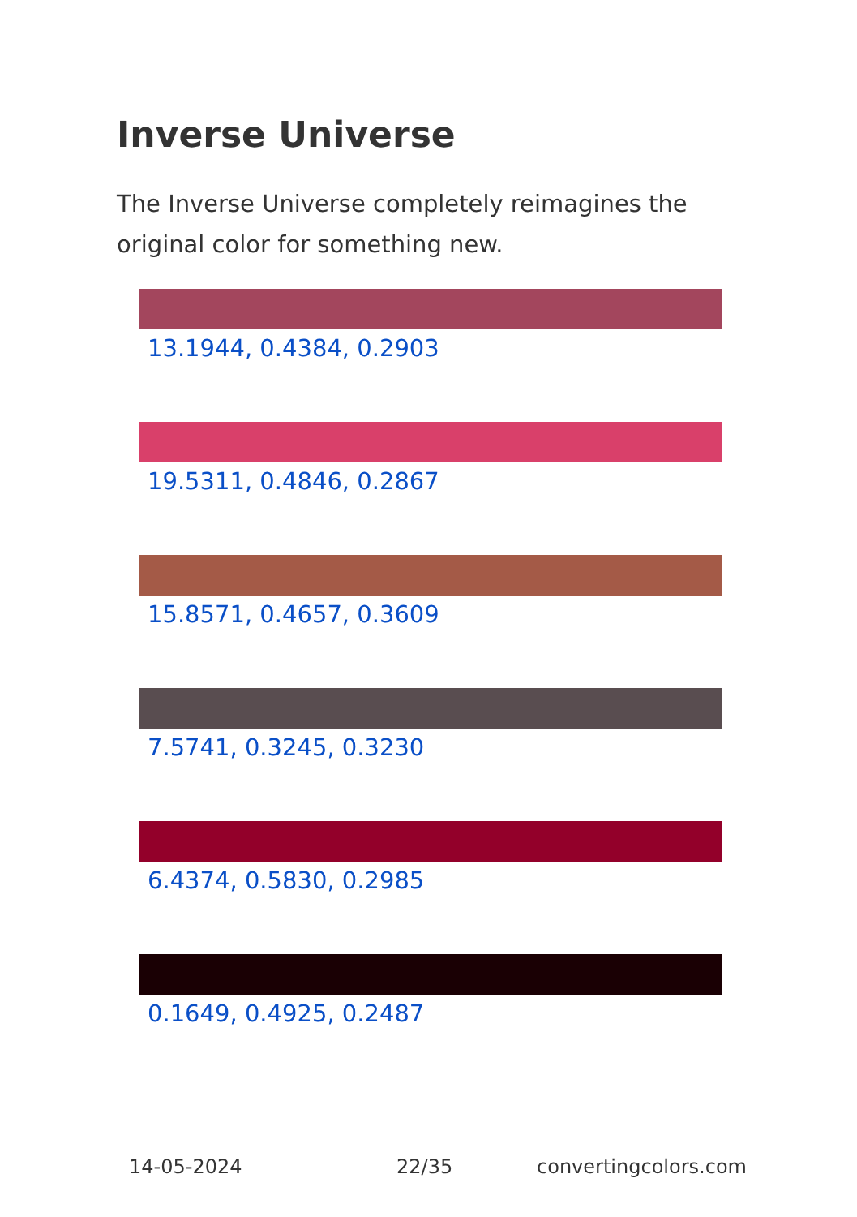Inverse Universe
The Inverse Universe completely reimagines the original color for something new.
13.1944, 0.4384, 0.2903
19.5311, 0.4846, 0.2867
15.8571, 0.4657, 0.3609
7.5741, 0.3245, 0.3230
6.4374, 0.5830, 0.2985
0.1649, 0.4925, 0.2487
14-05-2024 22/35 convertingcolors.com